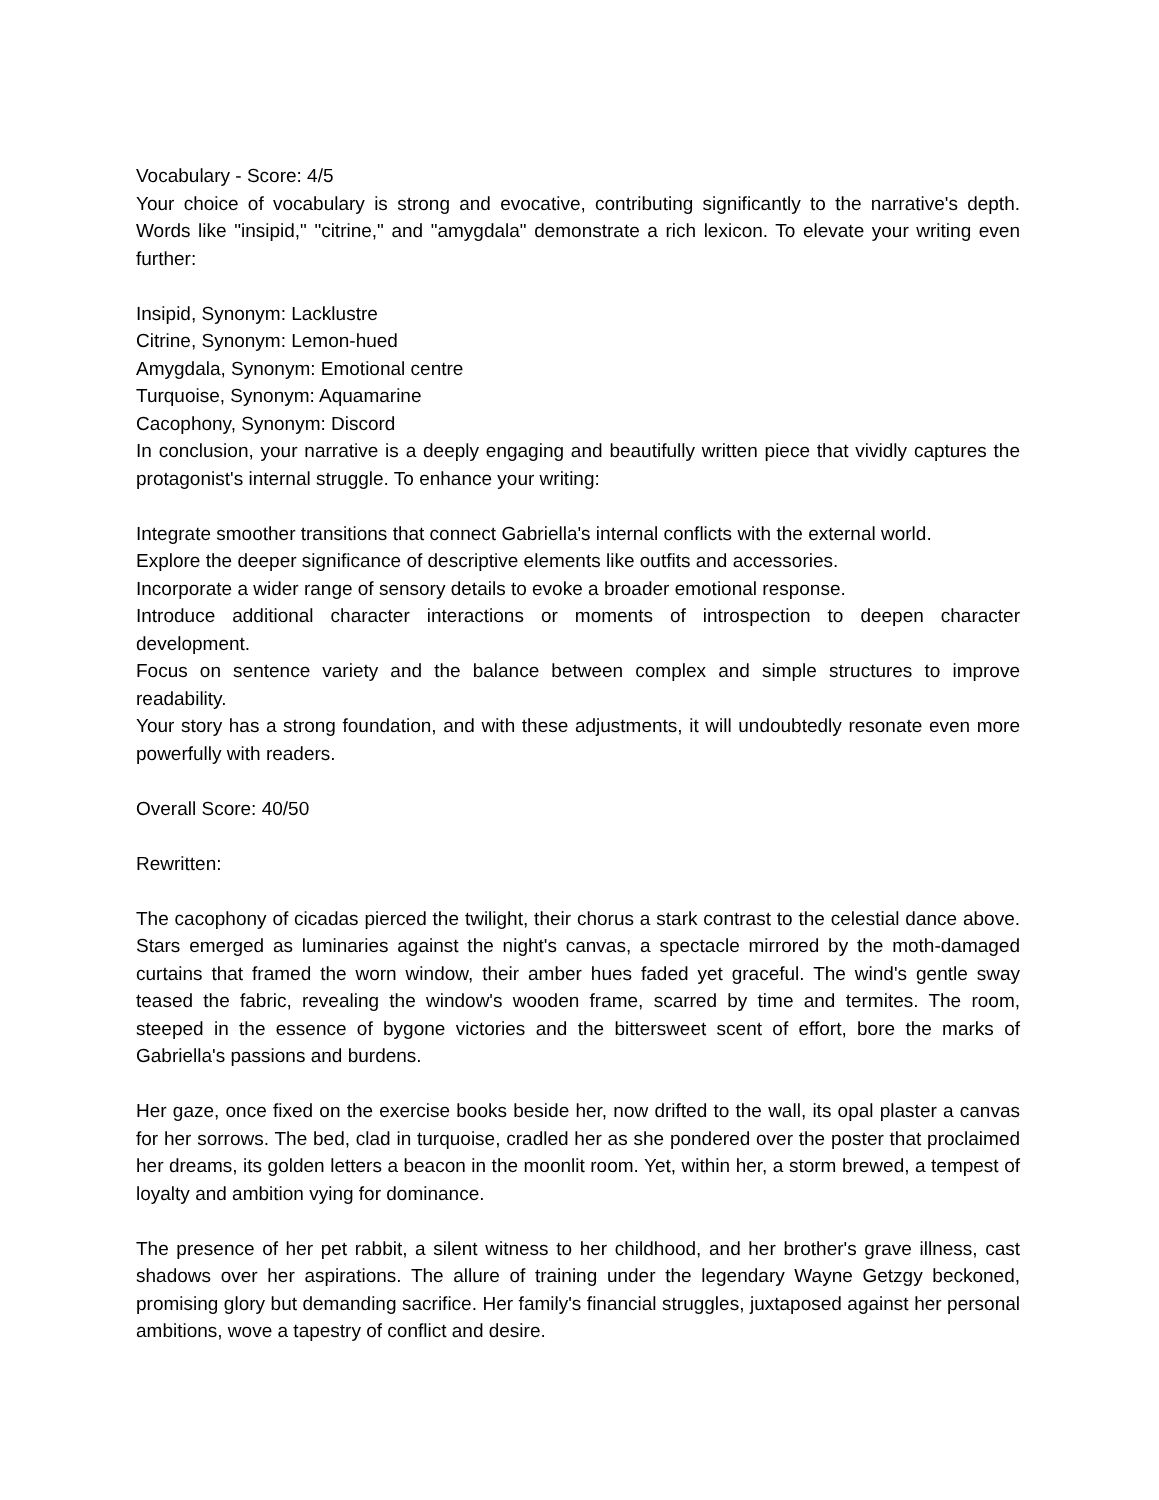Vocabulary - Score: 4/5
Your choice of vocabulary is strong and evocative, contributing significantly to the narrative's depth. Words like "insipid," "citrine," and "amygdala" demonstrate a rich lexicon. To elevate your writing even further:
Insipid, Synonym: Lacklustre
Citrine, Synonym: Lemon-hued
Amygdala, Synonym: Emotional centre
Turquoise, Synonym: Aquamarine
Cacophony, Synonym: Discord
In conclusion, your narrative is a deeply engaging and beautifully written piece that vividly captures the protagonist's internal struggle. To enhance your writing:
Integrate smoother transitions that connect Gabriella's internal conflicts with the external world.
Explore the deeper significance of descriptive elements like outfits and accessories.
Incorporate a wider range of sensory details to evoke a broader emotional response.
Introduce additional character interactions or moments of introspection to deepen character development.
Focus on sentence variety and the balance between complex and simple structures to improve readability.
Your story has a strong foundation, and with these adjustments, it will undoubtedly resonate even more powerfully with readers.
Overall Score: 40/50
Rewritten:
The cacophony of cicadas pierced the twilight, their chorus a stark contrast to the celestial dance above. Stars emerged as luminaries against the night's canvas, a spectacle mirrored by the moth-damaged curtains that framed the worn window, their amber hues faded yet graceful. The wind's gentle sway teased the fabric, revealing the window's wooden frame, scarred by time and termites. The room, steeped in the essence of bygone victories and the bittersweet scent of effort, bore the marks of Gabriella's passions and burdens.
Her gaze, once fixed on the exercise books beside her, now drifted to the wall, its opal plaster a canvas for her sorrows. The bed, clad in turquoise, cradled her as she pondered over the poster that proclaimed her dreams, its golden letters a beacon in the moonlit room. Yet, within her, a storm brewed, a tempest of loyalty and ambition vying for dominance.
The presence of her pet rabbit, a silent witness to her childhood, and her brother's grave illness, cast shadows over her aspirations. The allure of training under the legendary Wayne Getzgy beckoned, promising glory but demanding sacrifice. Her family's financial struggles, juxtaposed against her personal ambitions, wove a tapestry of conflict and desire.